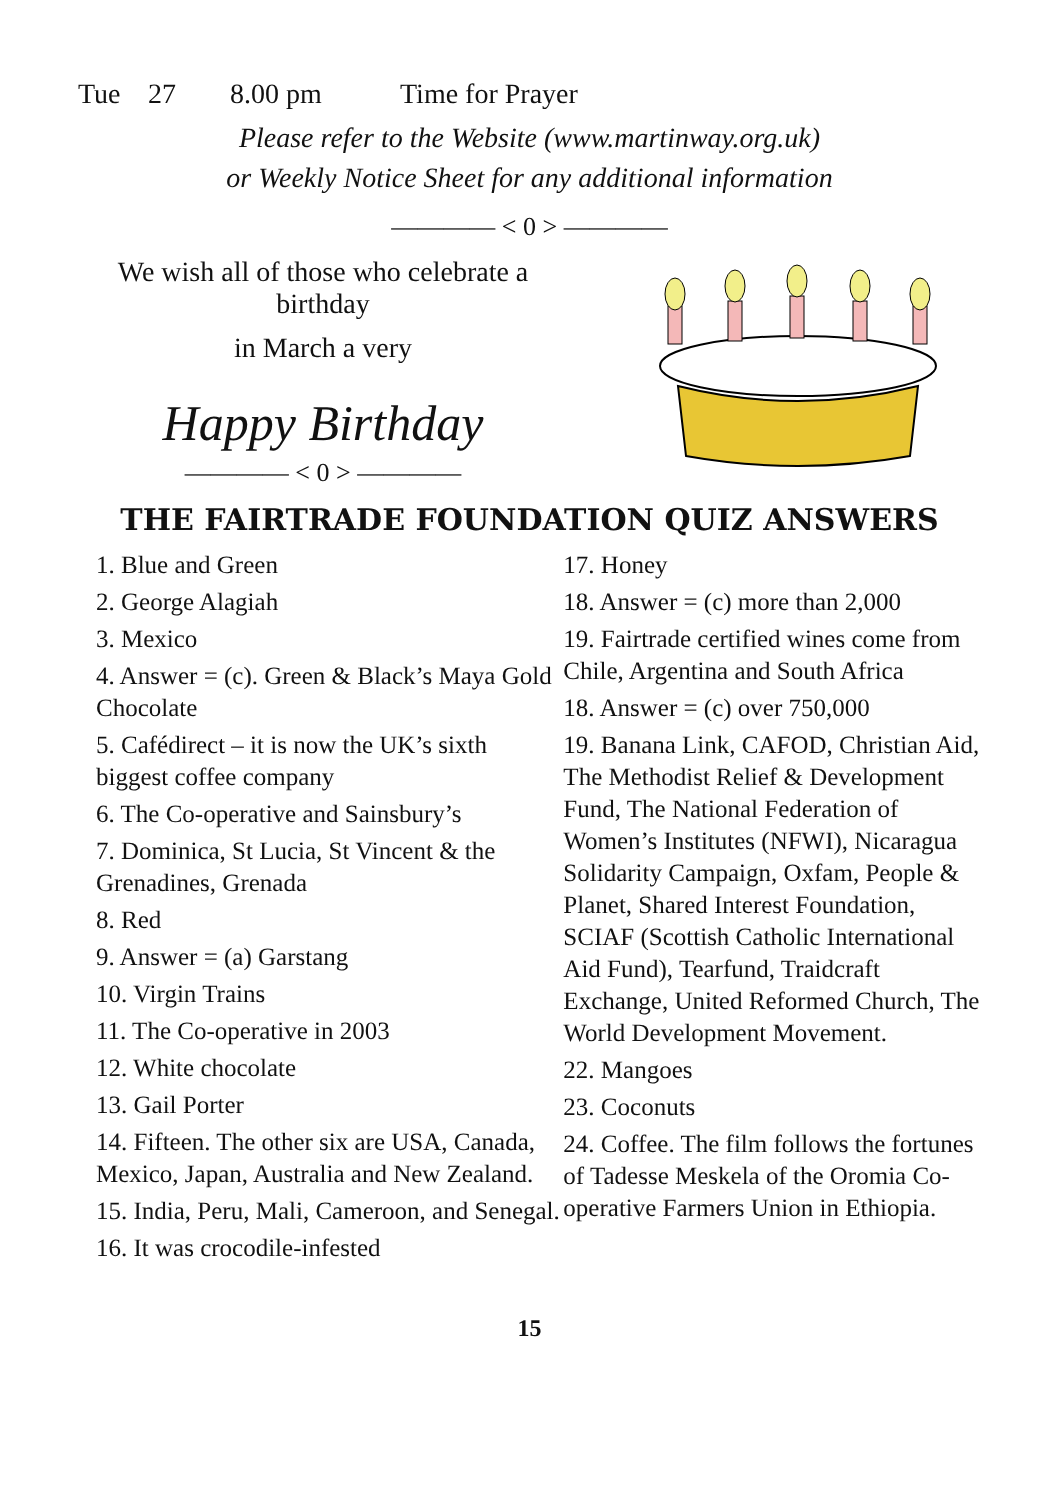Tue 27 8.00 pm Time for Prayer
Please refer to the Website (www.martinway.org.uk)
or Weekly Notice Sheet for any additional information
———— < 0 > ————
We wish all of those who celebrate a birthday
in March a very
Happy Birthday
———— < 0 > ————
THE FAIRTRADE FOUNDATION QUIZ ANSWERS
1. Blue and Green
2. George Alagiah
3. Mexico
4. Answer = (c). Green & Black’s Maya Gold Chocolate
5. Cafédirect – it is now the UK’s sixth biggest coffee company
6. The Co-operative and Sainsbury’s
7. Dominica, St Lucia, St Vincent & the Grenadines, Grenada
8. Red
9. Answer = (a) Garstang
10. Virgin Trains
11. The Co-operative in 2003
12. White chocolate
13. Gail Porter
14. Fifteen. The other six are USA, Canada, Mexico, Japan, Australia and New Zealand.
15. India, Peru, Mali, Cameroon, and Senegal.
16. It was crocodile-infested
17. Honey
18. Answer = (c) more than 2,000
19. Fairtrade certified wines come from Chile, Argentina and South Africa
18. Answer = (c) over 750,000
19. Banana Link, CAFOD, Christian Aid, The Methodist Relief & Development Fund, The National Federation of Women’s Institutes (NFWI), Nicaragua Solidarity Campaign, Oxfam, People & Planet, Shared Interest Foundation, SCIAF (Scottish Catholic International Aid Fund), Tearfund, Traidcraft Exchange, United Reformed Church, The World Development Movement.
22. Mangoes
23. Coconuts
24. Coffee. The film follows the fortunes of Tadesse Meskela of the Oromia Co-operative Farmers Union in Ethiopia.
15